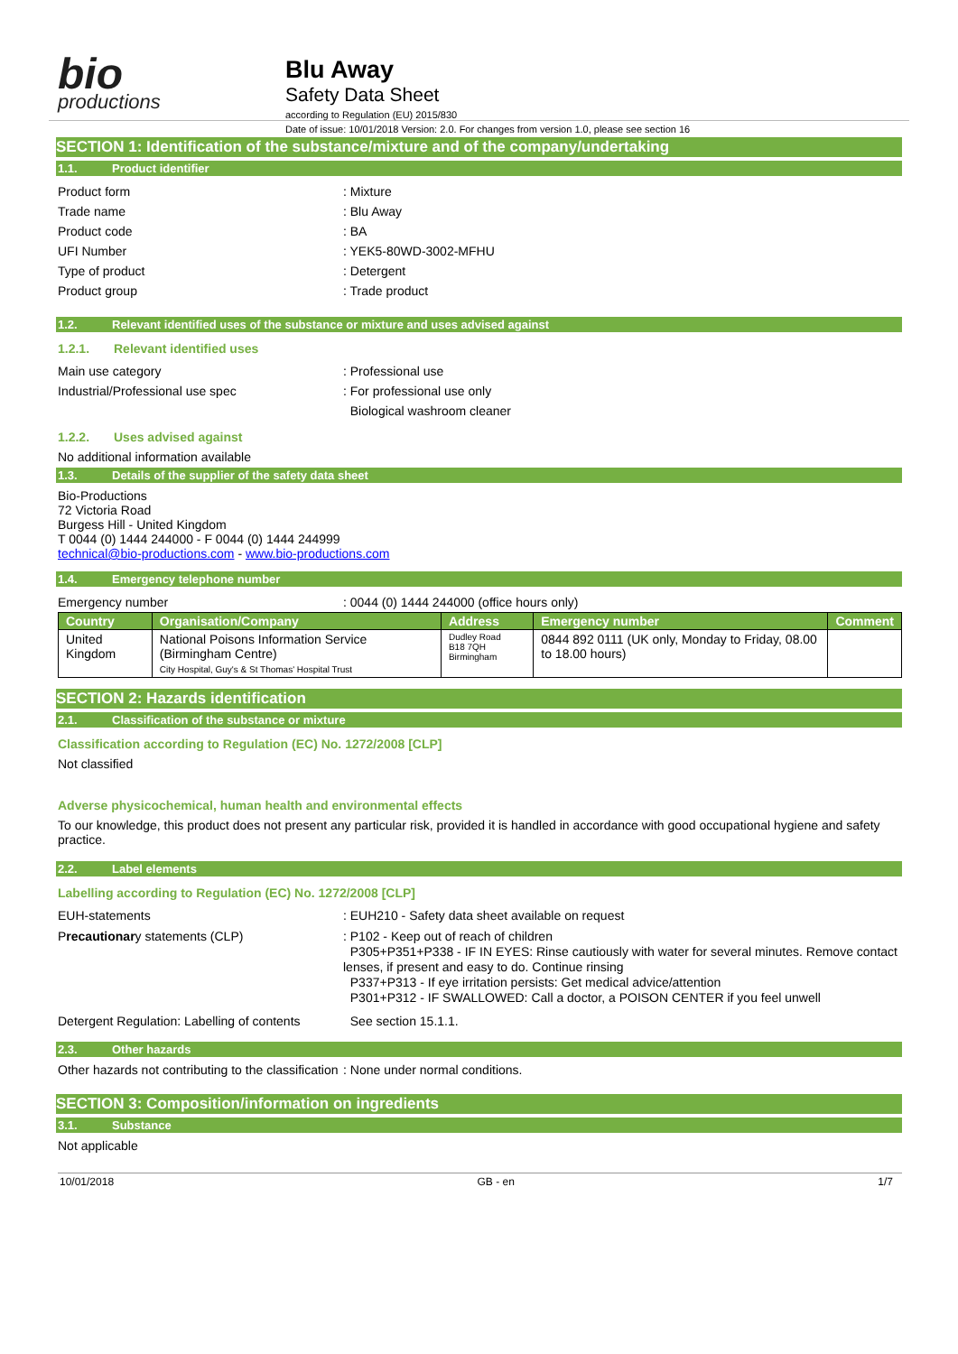bio
productions
Blu Away
Safety Data Sheet
according to Regulation (EU) 2015/830
Date of issue: 10/01/2018 Version: 2.0. For changes from version 1.0, please see section 16
SECTION 1: Identification of the substance/mixture and of the company/undertaking
1.1. Product identifier
Product form : Mixture
Trade name : Blu Away
Product code : BA
UFI Number : YEK5-80WD-3002-MFHU
Type of product : Detergent
Product group : Trade product
1.2. Relevant identified uses of the substance or mixture and uses advised against
1.2.1. Relevant identified uses
Main use category : Professional use
Industrial/Professional use spec : For professional use only
Biological washroom cleaner
1.2.2. Uses advised against
No additional information available
1.3. Details of the supplier of the safety data sheet
Bio-Productions
72 Victoria Road
Burgess Hill - United Kingdom
T 0044 (0) 1444 244000 - F 0044 (0) 1444 244999
technical@bio-productions.com - www.bio-productions.com
1.4. Emergency telephone number
Emergency number : 0044 (0) 1444 244000 (office hours only)
| Country | Organisation/Company | Address | Emergency number | Comment |
| --- | --- | --- | --- | --- |
| United Kingdom | National Poisons Information Service (Birmingham Centre) City Hospital, Guy's & St Thomas' Hospital Trust | Dudley Road B18 7QH Birmingham | 0844 892 0111 (UK only, Monday to Friday, 08.00 to 18.00 hours) | |
SECTION 2: Hazards identification
2.1. Classification of the substance or mixture
Classification according to Regulation (EC) No. 1272/2008 [CLP]
Not classified
Adverse physicochemical, human health and environmental effects
To our knowledge, this product does not present any particular risk, provided it is handled in accordance with good occupational hygiene and safety practice.
2.2. Label elements
Labelling according to Regulation (EC) No. 1272/2008 [CLP]
EUH-statements : EUH210 - Safety data sheet available on request
Precautionary statements (CLP) : P102 - Keep out of reach of children
P305+P351+P338 - IF IN EYES: Rinse cautiously with water for several minutes. Remove contact lenses, if present and easy to do. Continue rinsing
P337+P313 - If eye irritation persists: Get medical advice/attention
P301+P312 - IF SWALLOWED: Call a doctor, a POISON CENTER if you feel unwell
Detergent Regulation: Labelling of contents
See section 15.1.1.
2.3. Other hazards
Other hazards not contributing to the classification
: None under normal conditions.
SECTION 3: Composition/information on ingredients
3.1. Substance
Not applicable
10/01/2018 GB - en 1/7